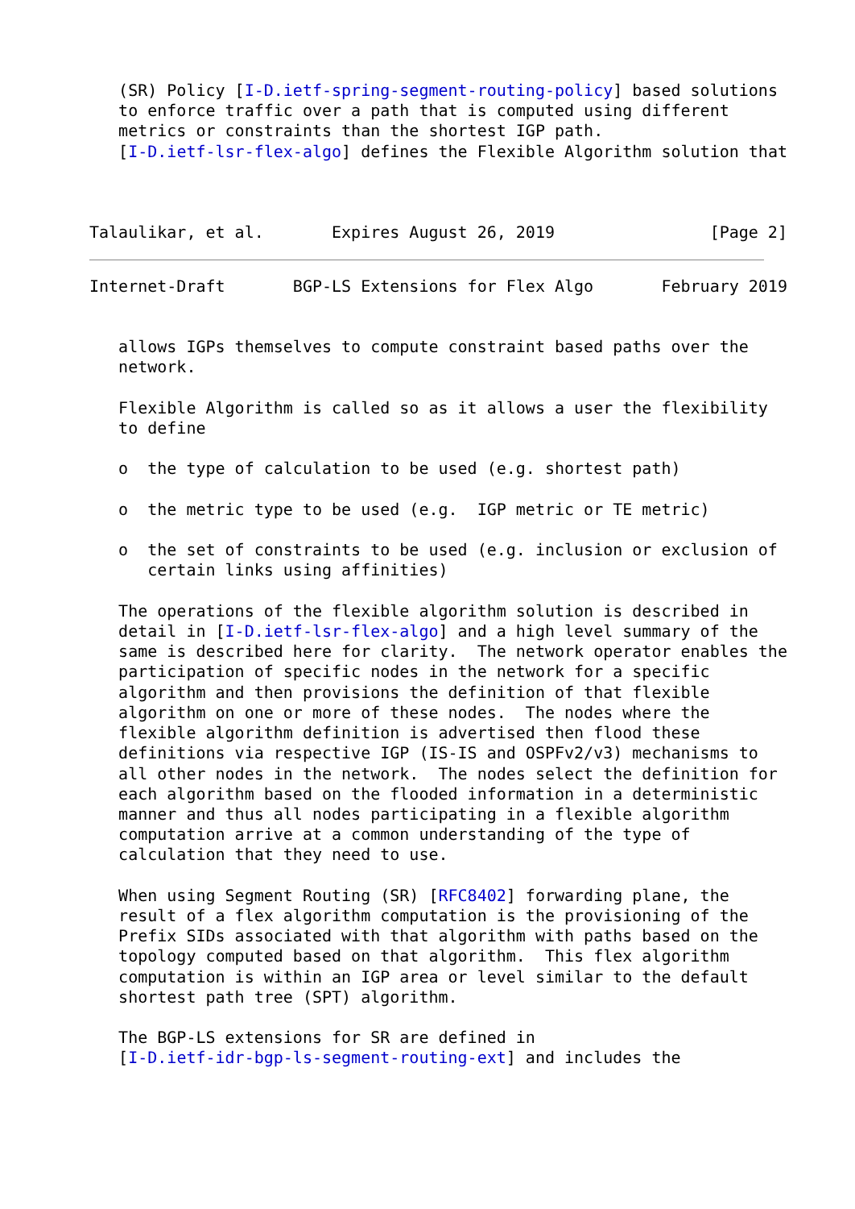(SR) Policy [I-D.ietf-spring-segment-routing-policy] based solutions
   to enforce traffic over a path that is computed using different
   metrics or constraints than the shortest IGP path.
   [I-D.ietf-lsr-flex-algo] defines the Flexible Algorithm solution that



Talaulikar, et al.       Expires August 26, 2019                [Page 2]
Internet-Draft       BGP-LS Extensions for Flex Algo       February 2019


   allows IGPs themselves to compute constraint based paths over the
   network.

   Flexible Algorithm is called so as it allows a user the flexibility
   to define

   o  the type of calculation to be used (e.g. shortest path)

   o  the metric type to be used (e.g.  IGP metric or TE metric)

   o  the set of constraints to be used (e.g. inclusion or exclusion of
      certain links using affinities)

   The operations of the flexible algorithm solution is described in
   detail in [I-D.ietf-lsr-flex-algo] and a high level summary of the
   same is described here for clarity.  The network operator enables the
   participation of specific nodes in the network for a specific
   algorithm and then provisions the definition of that flexible
   algorithm on one or more of these nodes.  The nodes where the
   flexible algorithm definition is advertised then flood these
   definitions via respective IGP (IS-IS and OSPFv2/v3) mechanisms to
   all other nodes in the network.  The nodes select the definition for
   each algorithm based on the flooded information in a deterministic
   manner and thus all nodes participating in a flexible algorithm
   computation arrive at a common understanding of the type of
   calculation that they need to use.

   When using Segment Routing (SR) [RFC8402] forwarding plane, the
   result of a flex algorithm computation is the provisioning of the
   Prefix SIDs associated with that algorithm with paths based on the
   topology computed based on that algorithm.  This flex algorithm
   computation is within an IGP area or level similar to the default
   shortest path tree (SPT) algorithm.

   The BGP-LS extensions for SR are defined in
   [I-D.ietf-idr-bgp-ls-segment-routing-ext] and includes the